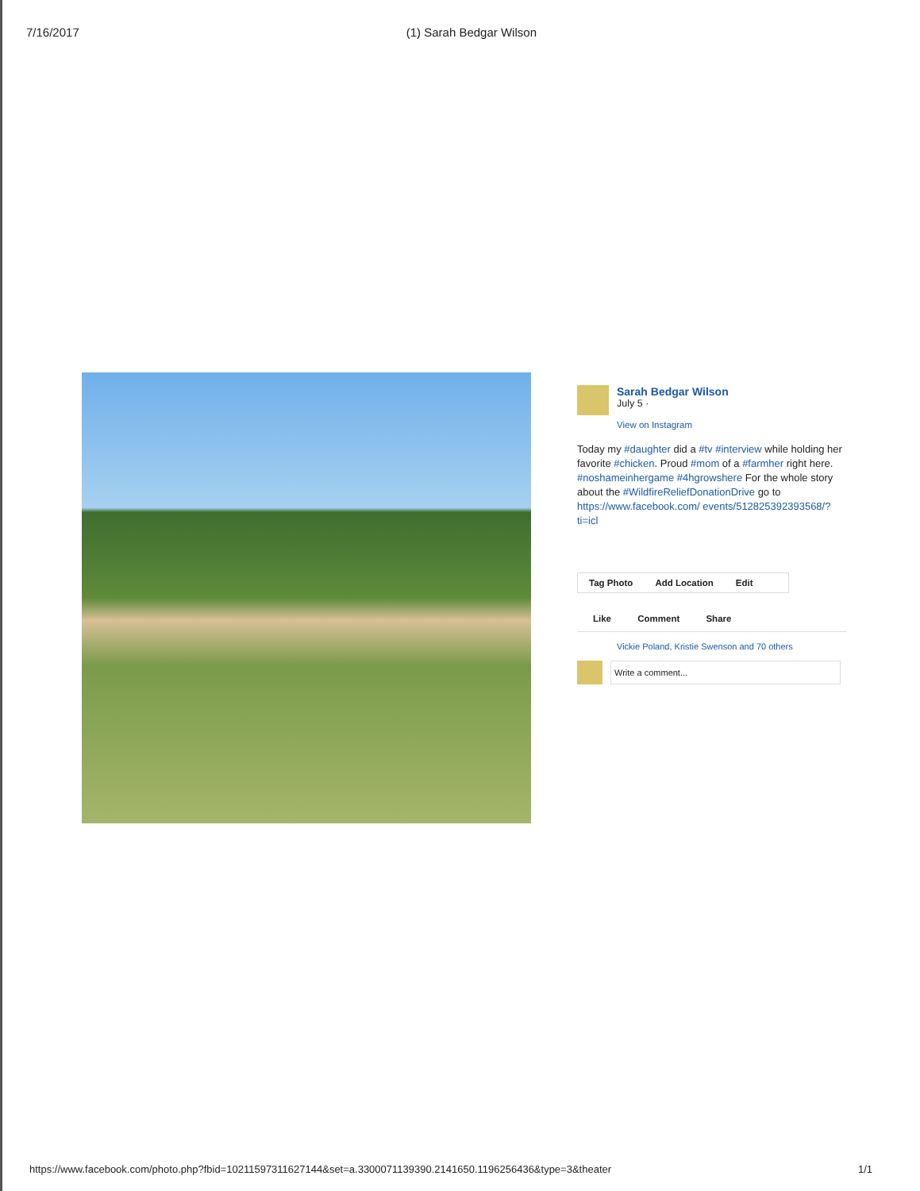7/16/2017 (1) Sarah Bedgar Wilson
Sarah Bedgar Wilson
July 5 ·
View on Instagram
Today my #daughter did a #tv #interview while holding her favorite #chicken. Proud #mom of a #farmher right here. #noshameinhergame #4hgrowshere For the whole story about the #WildfireReliefDonationDrive go to https://www.facebook.com/ events/512825392393568/?ti=icl
Tag Photo Add Location Edit
Like Comment Share
Vickie Poland, Kristie Swenson and 70 others
Write a comment...
https://www.facebook.com/photo.php?fbid=10211597311627144&set=a.3300071139390.2141650.1196256436&type=3&theater 1/1